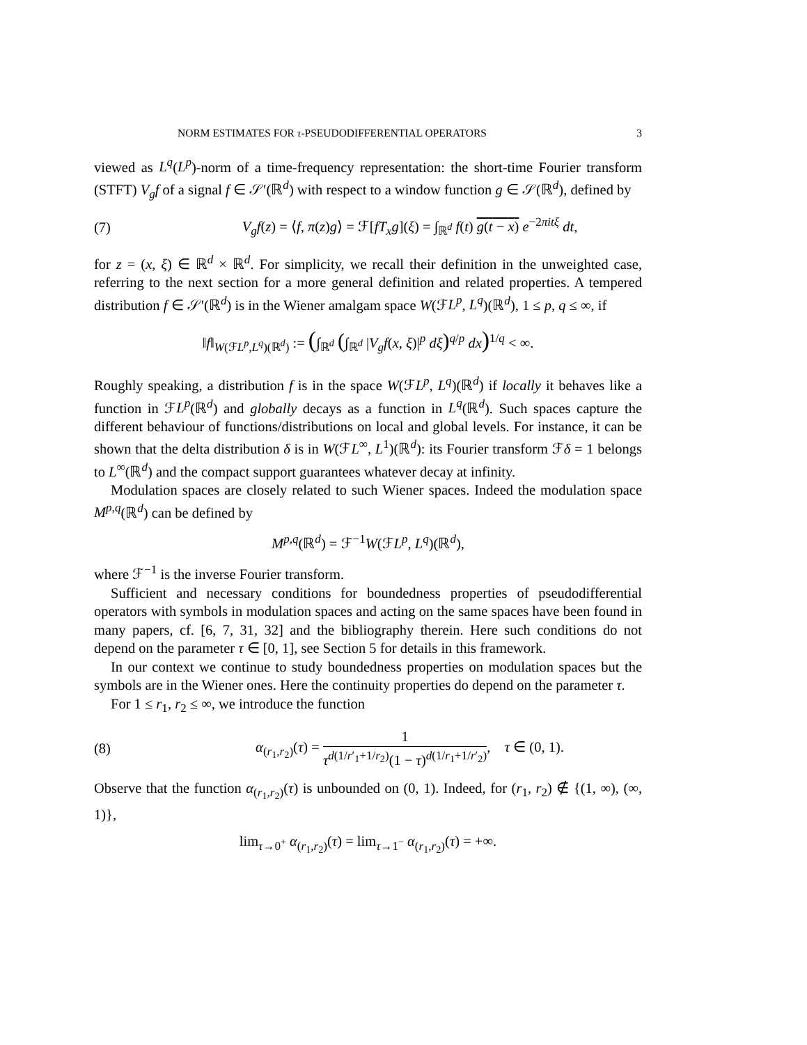NORM ESTIMATES FOR τ-PSEUDODIFFERENTIAL OPERATORS 3
viewed as L<sup>q</sup>(L<sup>p</sup>)-norm of a time-frequency representation: the short-time Fourier transform (STFT) V<sub>g</sub>f of a signal f ∈ 𝒮′(ℝ<sup>d</sup>) with respect to a window function g ∈ 𝒮(ℝ<sup>d</sup>), defined by
(7) V<sub>g</sub>f(z) = ⟨f, π(z)g⟩ = ℱ[fT<sub>x</sub>g](ξ) = ∫<sub>ℝ<sup>d</sup></sub> f(t) g(t − x) e<sup>−2πitξ</sup> dt,
for z = (x, ξ) ∈ ℝ<sup>d</sup> × ℝ<sup>d</sup>. For simplicity, we recall their definition in the unweighted case, referring to the next section for a more general definition and related properties. A tempered distribution f ∈ 𝒮′(ℝ<sup>d</sup>) is in the Wiener amalgam space W(ℱL<sup>p</sup>, L<sup>q</sup>)(ℝ<sup>d</sup>), 1 ≤ p, q ≤ ∞, if
‖f‖<sub>W(ℱL<sup>p</sup>,L<sup>q</sup>)(ℝ<sup>d</sup>)</sub> := (∫<sub>ℝ<sup>d</sup></sub> (∫<sub>ℝ<sup>d</sup></sub> |V<sub>g</sub>f(x, ξ)|<sup>p</sup> dξ)<sup>q/p</sup> dx)<sup>1/q</sup> < ∞.
Roughly speaking, a distribution f is in the space W(ℱL<sup>p</sup>, L<sup>q</sup>)(ℝ<sup>d</sup>) if locally it behaves like a function in ℱL<sup>p</sup>(ℝ<sup>d</sup>) and globally decays as a function in L<sup>q</sup>(ℝ<sup>d</sup>). Such spaces capture the different behaviour of functions/distributions on local and global levels. For instance, it can be shown that the delta distribution δ is in W(ℱL<sup>∞</sup>, L<sup>1</sup>)(ℝ<sup>d</sup>): its Fourier transform ℱδ = 1 belongs to L<sup>∞</sup>(ℝ<sup>d</sup>) and the compact support guarantees whatever decay at infinity.
Modulation spaces are closely related to such Wiener spaces. Indeed the modulation space M<sup>p,q</sup>(ℝ<sup>d</sup>) can be defined by
M<sup>p,q</sup>(ℝ<sup>d</sup>) = ℱ<sup>−1</sup>W(ℱL<sup>p</sup>, L<sup>q</sup>)(ℝ<sup>d</sup>),
where ℱ<sup>−1</sup> is the inverse Fourier transform.
Sufficient and necessary conditions for boundedness properties of pseudodifferential operators with symbols in modulation spaces and acting on the same spaces have been found in many papers, cf. [6, 7, 31, 32] and the bibliography therein. Here such conditions do not depend on the parameter τ ∈ [0, 1], see Section 5 for details in this framework.
In our context we continue to study boundedness properties on modulation spaces but the symbols are in the Wiener ones. Here the continuity properties do depend on the parameter τ.
For 1 ≤ r<sub>1</sub>, r<sub>2</sub> ≤ ∞, we introduce the function
(8) α<sub>(r<sub>1</sub>,r<sub>2</sub>)</sub>(τ) = 1 τ<sup>d(1/r′<sub>1</sub>+1/r<sub>2</sub>)</sup>(1 − τ)<sup>d(1/r<sub>1</sub>+1/r′<sub>2</sub>)</sup>, τ ∈ (0, 1).
Observe that the function α<sub>(r<sub>1</sub>,r<sub>2</sub>)</sub>(τ) is unbounded on (0, 1). Indeed, for (r<sub>1</sub>, r<sub>2</sub>) ∉ {(1, ∞), (∞, 1)},
lim<sub>τ→0<sup>+</sup></sub> α<sub>(r<sub>1</sub>,r<sub>2</sub>)</sub>(τ) = lim<sub>τ→1<sup>−</sup></sub> α<sub>(r<sub>1</sub>,r<sub>2</sub>)</sub>(τ) = +∞.